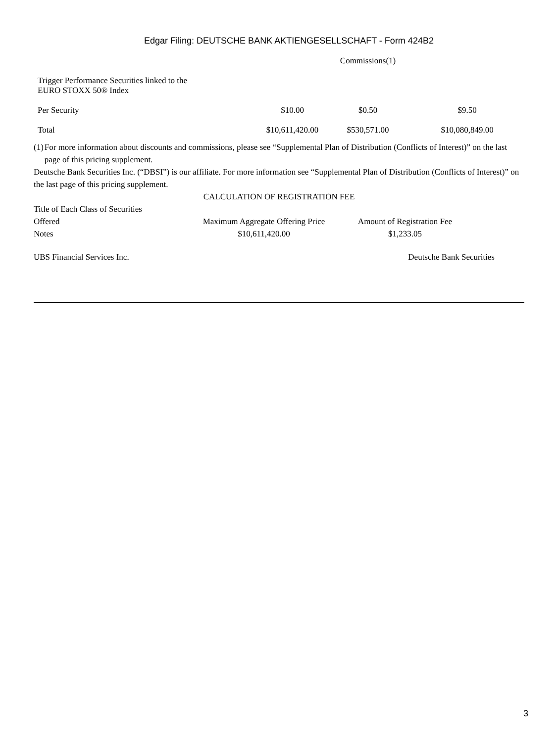Edgar Filing: DEUTSCHE BANK AKTIENGESELLSCHAFT - Form 424B2
| | | Commissions(1) | |
| Trigger Performance Securities linked to the EURO STOXX 50® Index | | | |
| Per Security | $10.00 | $0.50 | $9.50 |
| Total | $10,611,420.00 | $530,571.00 | $10,080,849.00 |
(1) For more information about discounts and commissions, please see “Supplemental Plan of Distribution (Conflicts of Interest)” on the last page of this pricing supplement.
Deutsche Bank Securities Inc. (“DBSI”) is our affiliate. For more information see “Supplemental Plan of Distribution (Conflicts of Interest)” on the last page of this pricing supplement.
CALCULATION OF REGISTRATION FEE
| Title of Each Class of Securities Offered | Maximum Aggregate Offering Price | Amount of Registration Fee |
| Notes | $10,611,420.00 | $1,233.05 |
UBS Financial Services Inc. Deutsche Bank Securities
3